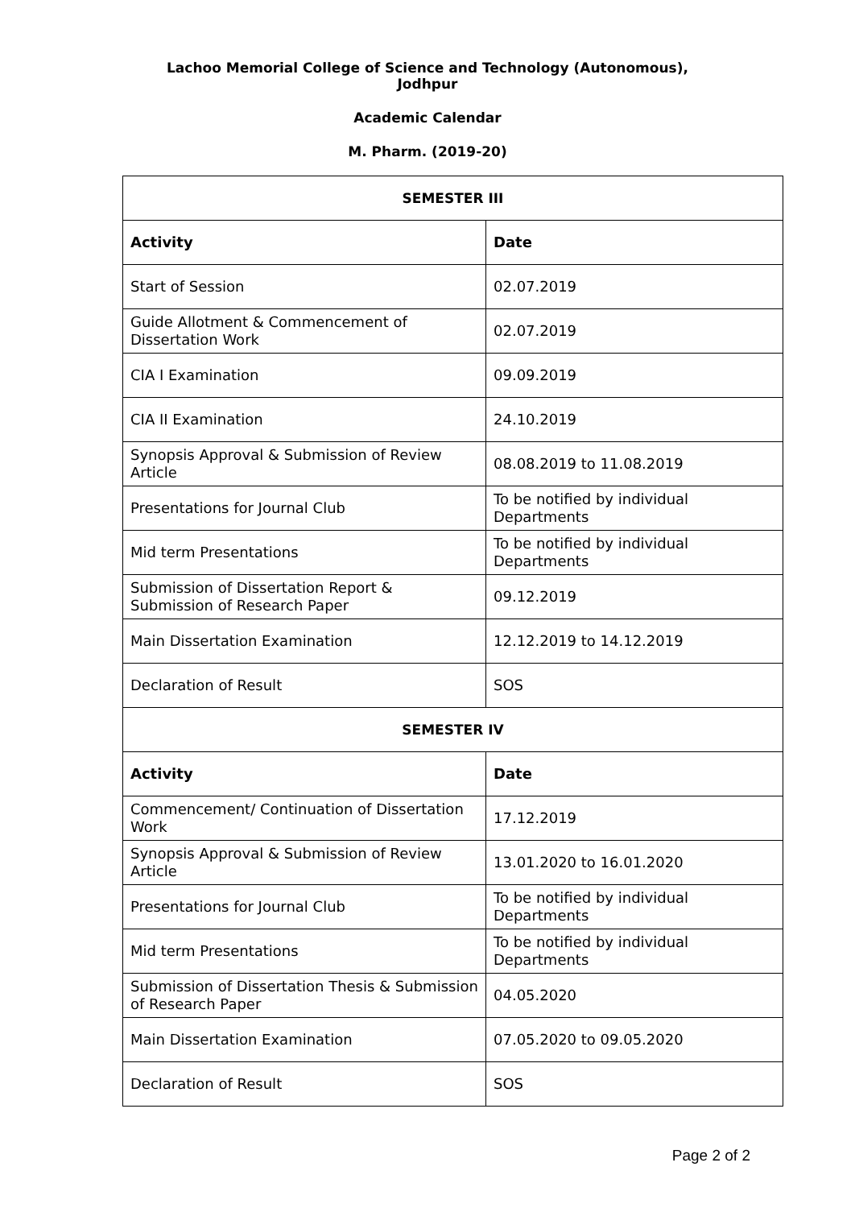Lachoo Memorial College of Science and Technology (Autonomous),
Jodhpur
Academic Calendar
M. Pharm. (2019-20)
| SEMESTER III | |
| --- | --- |
| Activity | Date |
| Start of Session | 02.07.2019 |
| Guide Allotment & Commencement of Dissertation Work | 02.07.2019 |
| CIA I Examination | 09.09.2019 |
| CIA II Examination | 24.10.2019 |
| Synopsis Approval & Submission of Review Article | 08.08.2019 to 11.08.2019 |
| Presentations for Journal Club | To be notified by individual Departments |
| Mid term Presentations | To be notified by individual Departments |
| Submission of Dissertation Report & Submission of Research Paper | 09.12.2019 |
| Main Dissertation Examination | 12.12.2019 to 14.12.2019 |
| Declaration of Result | SOS |
| SEMESTER IV | |
| Activity | Date |
| Commencement/ Continuation of Dissertation Work | 17.12.2019 |
| Synopsis Approval & Submission of Review Article | 13.01.2020 to 16.01.2020 |
| Presentations for Journal Club | To be notified by individual Departments |
| Mid term Presentations | To be notified by individual Departments |
| Submission of Dissertation Thesis & Submission of Research Paper | 04.05.2020 |
| Main Dissertation Examination | 07.05.2020 to 09.05.2020 |
| Declaration of Result | SOS |
Page 2 of 2